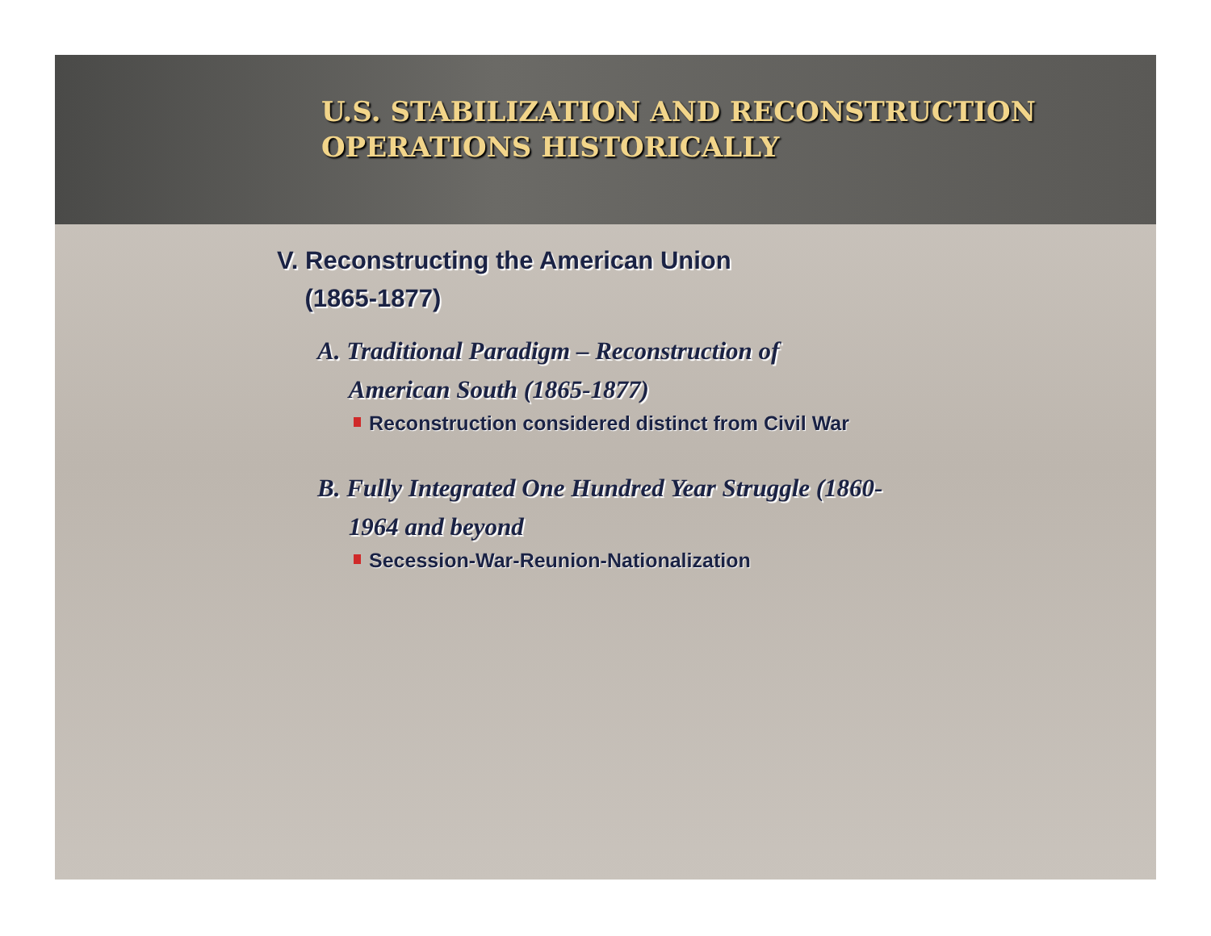U.S. STABILIZATION AND RECONSTRUCTION
OPERATIONS HISTORICALLY
V. Reconstructing the American Union
(1865-1877)
A. Traditional Paradigm – Reconstruction of
American South (1865-1877)
Reconstruction considered distinct from Civil War
B. Fully Integrated One Hundred Year Struggle (1860-
1964 and beyond
Secession-War-Reunion-Nationalization